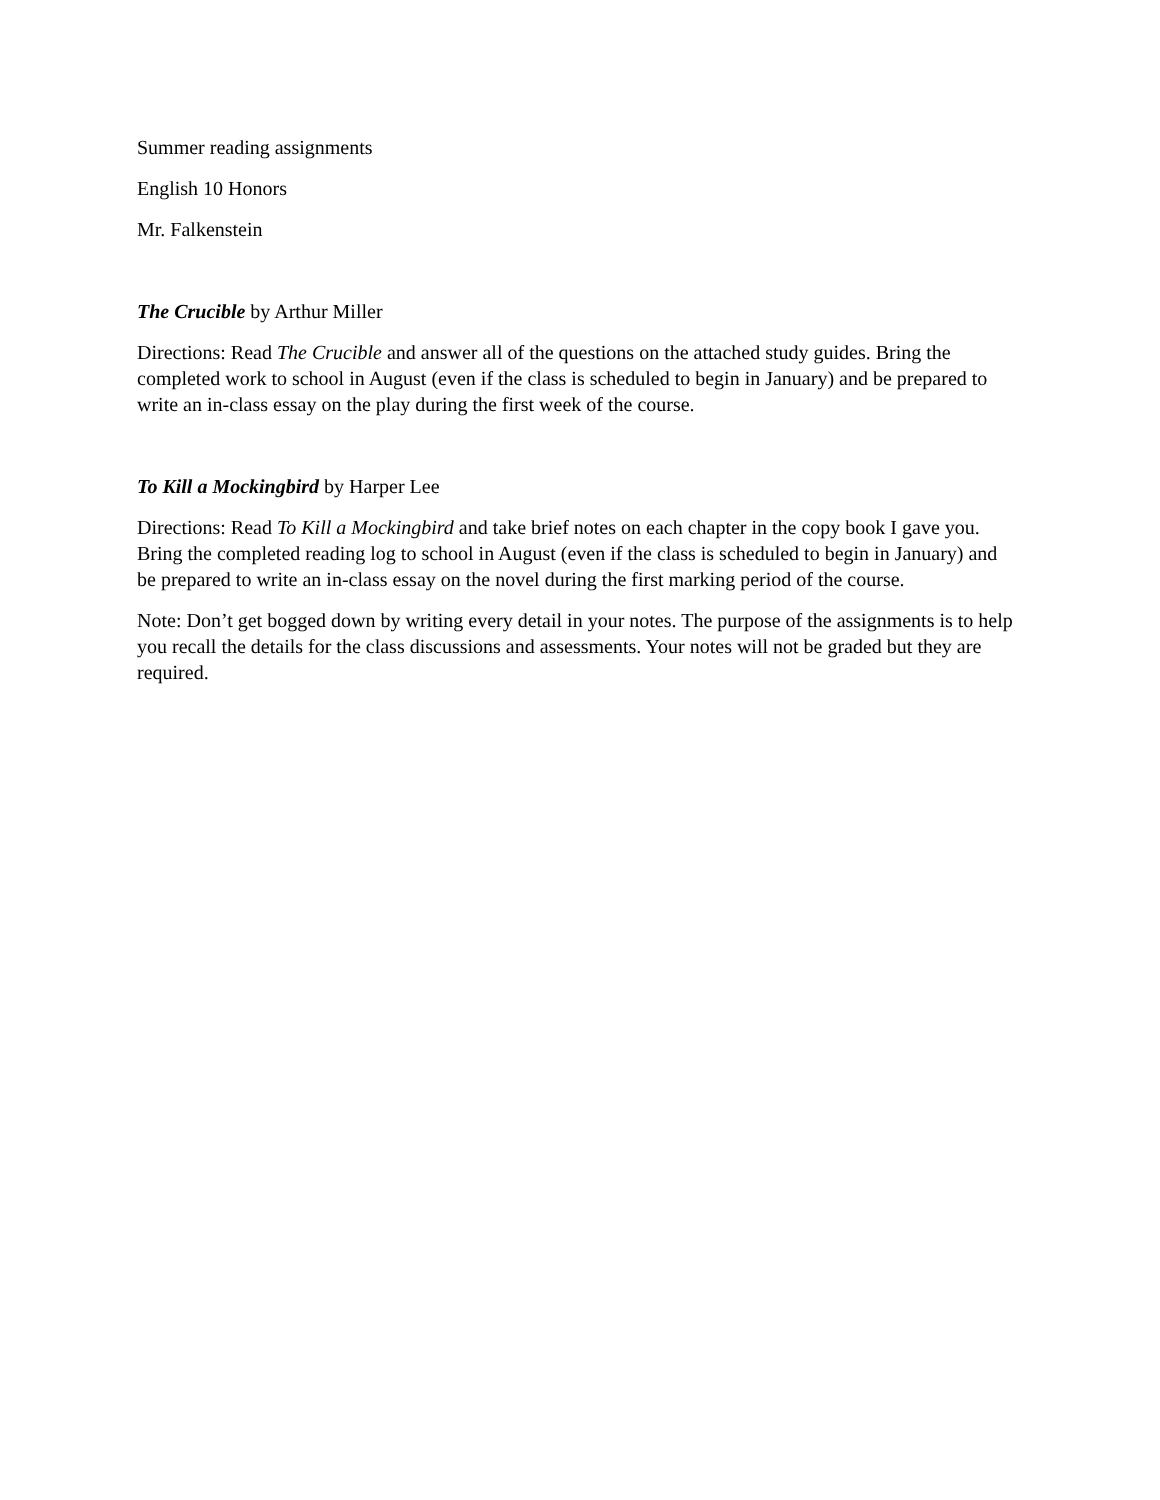Summer reading assignments
English 10 Honors
Mr. Falkenstein
The Crucible by Arthur Miller
Directions: Read The Crucible and answer all of the questions on the attached study guides. Bring the completed work to school in August (even if the class is scheduled to begin in January) and be prepared to write an in-class essay on the play during the first week of the course.
To Kill a Mockingbird by Harper Lee
Directions: Read To Kill a Mockingbird and take brief notes on each chapter in the copy book I gave you. Bring the completed reading log to school in August (even if the class is scheduled to begin in January) and be prepared to write an in-class essay on the novel during the first marking period of the course.
Note: Don’t get bogged down by writing every detail in your notes. The purpose of the assignments is to help you recall the details for the class discussions and assessments. Your notes will not be graded but they are required.